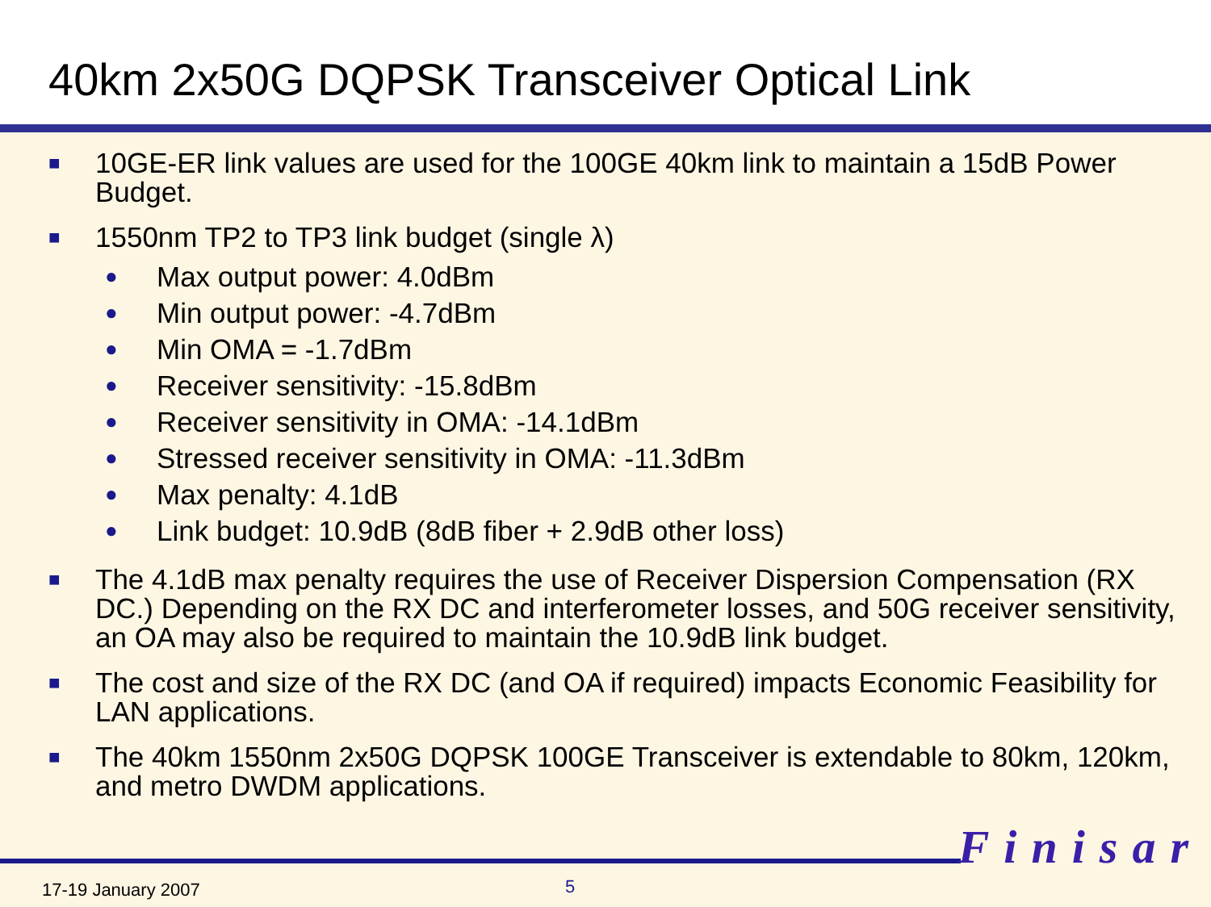40km 2x50G DQPSK Transceiver Optical Link
■
10GE-ER link values are used for the 100GE 40km link to maintain a 15dB Power Budget.
■
1550nm TP2 to TP3 link budget (single λ)
● Max output power: 4.0dBm
● Min output power: -4.7dBm
● Min OMA = -1.7dBm
● Receiver sensitivity: -15.8dBm
● Receiver sensitivity in OMA: -14.1dBm
● Stressed receiver sensitivity in OMA: -11.3dBm
● Max penalty: 4.1dB
● Link budget: 10.9dB (8dB fiber + 2.9dB other loss)
■
The 4.1dB max penalty requires the use of Receiver Dispersion Compensation (RX DC.) Depending on the RX DC and interferometer losses, and 50G receiver sensitivity, an OA may also be required to maintain the 10.9dB link budget.
■
The cost and size of the RX DC (and OA if required) impacts Economic Feasibility for LAN applications.
■
The 40km 1550nm 2x50G DQPSK 100GE Transceiver is extendable to 80km, 120km, and metro DWDM applications.
Finisar
17-19 January 2007 5